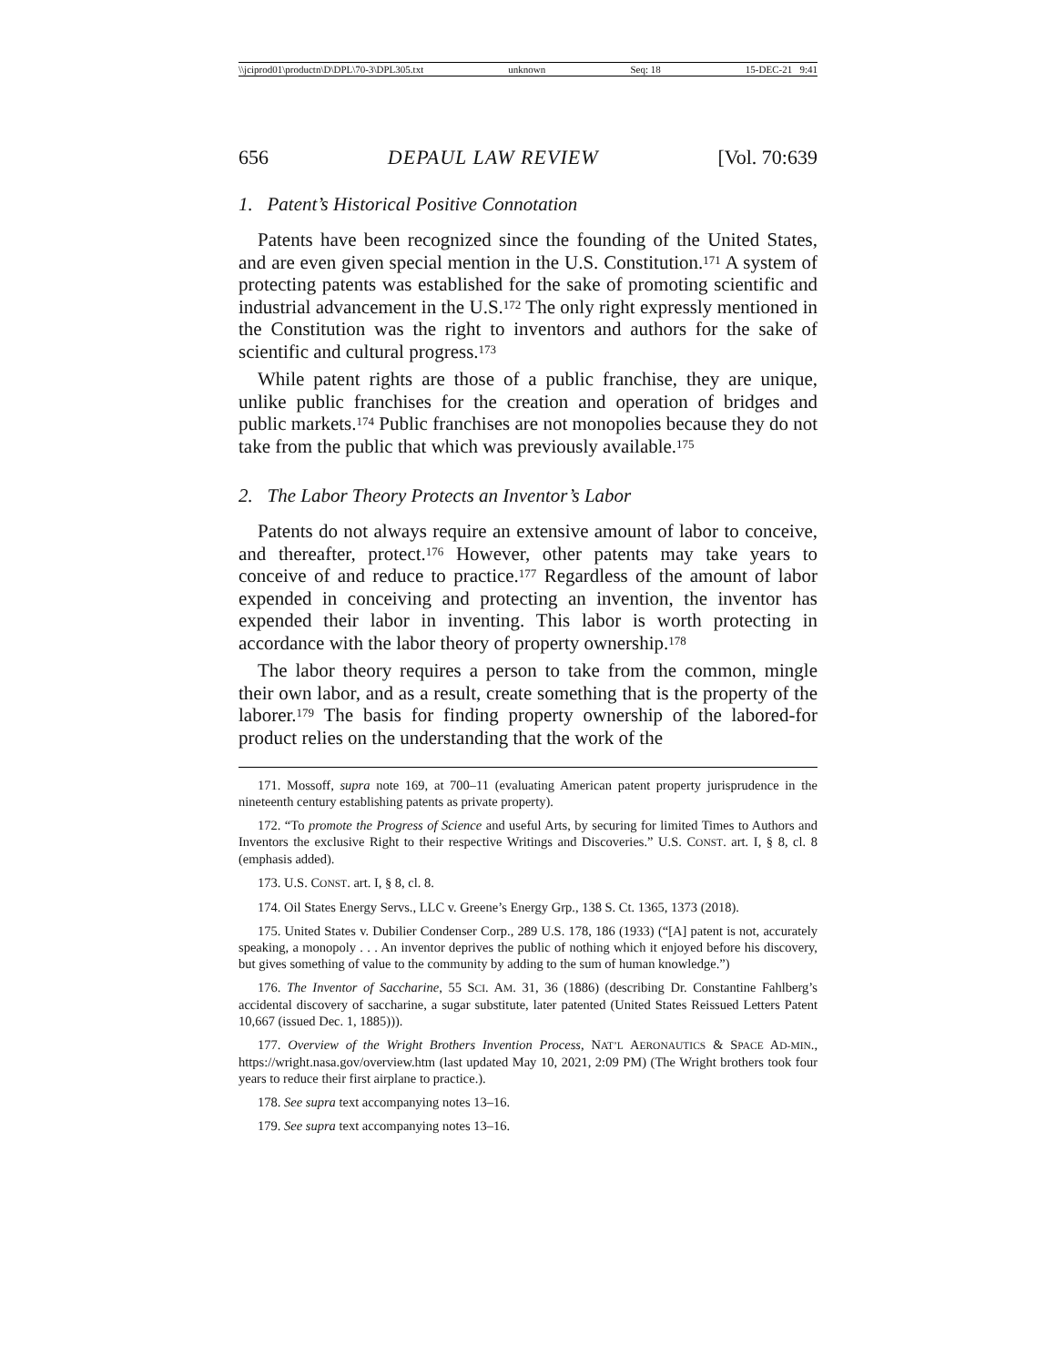\\jciprod01\productn\D\DPL\70-3\DPL305.txt unknown Seq: 18 15-DEC-21 9:41
656 DEPAUL LAW REVIEW [Vol. 70:639
1. Patent’s Historical Positive Connotation
Patents have been recognized since the founding of the United States, and are even given special mention in the U.S. Constitution.<sup>171</sup> A system of protecting patents was established for the sake of promoting scientific and industrial advancement in the U.S.<sup>172</sup> The only right expressly mentioned in the Constitution was the right to inventors and authors for the sake of scientific and cultural progress.<sup>173</sup>
While patent rights are those of a public franchise, they are unique, unlike public franchises for the creation and operation of bridges and public markets.<sup>174</sup> Public franchises are not monopolies because they do not take from the public that which was previously available.<sup>175</sup>
2. The Labor Theory Protects an Inventor’s Labor
Patents do not always require an extensive amount of labor to conceive, and thereafter, protect.<sup>176</sup> However, other patents may take years to conceive of and reduce to practice.<sup>177</sup> Regardless of the amount of labor expended in conceiving and protecting an invention, the inventor has expended their labor in inventing. This labor is worth protecting in accordance with the labor theory of property ownership.<sup>178</sup>
The labor theory requires a person to take from the common, mingle their own labor, and as a result, create something that is the property of the laborer.<sup>179</sup> The basis for finding property ownership of the labored-for product relies on the understanding that the work of the
171. Mossoff, supra note 169, at 700–11 (evaluating American patent property jurisprudence in the nineteenth century establishing patents as private property).
172. “To promote the Progress of Science and useful Arts, by securing for limited Times to Authors and Inventors the exclusive Right to their respective Writings and Discoveries.” U.S. CONST. art. I, § 8, cl. 8 (emphasis added).
173. U.S. CONST. art. I, § 8, cl. 8.
174. Oil States Energy Servs., LLC v. Greene’s Energy Grp., 138 S. Ct. 1365, 1373 (2018).
175. United States v. Dubilier Condenser Corp., 289 U.S. 178, 186 (1933) (“[A] patent is not, accurately speaking, a monopoly . . . An inventor deprives the public of nothing which it enjoyed before his discovery, but gives something of value to the community by adding to the sum of human knowledge.”)
176. The Inventor of Saccharine, 55 SCI. AM. 31, 36 (1886) (describing Dr. Constantine Fahlberg’s accidental discovery of saccharine, a sugar substitute, later patented (United States Reissued Letters Patent 10,667 (issued Dec. 1, 1885))).
177. Overview of the Wright Brothers Invention Process, NAT’L AERONAUTICS & SPACE AD-MIN., https://wright.nasa.gov/overview.htm (last updated May 10, 2021, 2:09 PM) (The Wright brothers took four years to reduce their first airplane to practice.).
178. See supra text accompanying notes 13–16.
179. See supra text accompanying notes 13–16.